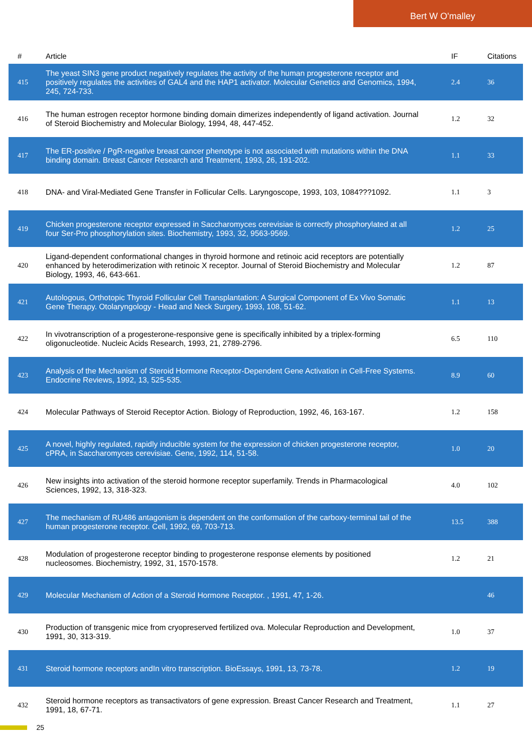Bert W O'malley
| # | Article | IF | Citations |
| --- | --- | --- | --- |
| 415 | The yeast SIN3 gene product negatively regulates the activity of the human progesterone receptor and positively regulates the activities of GAL4 and the HAP1 activator. Molecular Genetics and Genomics, 1994, 245, 724-733. | 2.4 | 36 |
| 416 | The human estrogen receptor hormone binding domain dimerizes independently of ligand activation. Journal of Steroid Biochemistry and Molecular Biology, 1994, 48, 447-452. | 1.2 | 32 |
| 417 | The ER-positive / PgR-negative breast cancer phenotype is not associated with mutations within the DNA binding domain. Breast Cancer Research and Treatment, 1993, 26, 191-202. | 1.1 | 33 |
| 418 | DNA- and Viral-Mediated Gene Transfer in Follicular Cells. Laryngoscope, 1993, 103, 1084???1092. | 1.1 | 3 |
| 419 | Chicken progesterone receptor expressed in Saccharomyces cerevisiae is correctly phosphorylated at all four Ser-Pro phosphorylation sites. Biochemistry, 1993, 32, 9563-9569. | 1.2 | 25 |
| 420 | Ligand-dependent conformational changes in thyroid hormone and retinoic acid receptors are potentially enhanced by heterodimerization with retinoic X receptor. Journal of Steroid Biochemistry and Molecular Biology, 1993, 46, 643-661. | 1.2 | 87 |
| 421 | Autologous, Orthotopic Thyroid Follicular Cell Transplantation: A Surgical Component of Ex Vivo Somatic Gene Therapy. Otolaryngology - Head and Neck Surgery, 1993, 108, 51-62. | 1.1 | 13 |
| 422 | In vivotranscription of a progesterone-responsive gene is specifically inhibited by a triplex-forming oligonucleotide. Nucleic Acids Research, 1993, 21, 2789-2796. | 6.5 | 110 |
| 423 | Analysis of the Mechanism of Steroid Hormone Receptor-Dependent Gene Activation in Cell-Free Systems. Endocrine Reviews, 1992, 13, 525-535. | 8.9 | 60 |
| 424 | Molecular Pathways of Steroid Receptor Action. Biology of Reproduction, 1992, 46, 163-167. | 1.2 | 158 |
| 425 | A novel, highly regulated, rapidly inducible system for the expression of chicken progesterone receptor, cPRA, in Saccharomyces cerevisiae. Gene, 1992, 114, 51-58. | 1.0 | 20 |
| 426 | New insights into activation of the steroid hormone receptor superfamily. Trends in Pharmacological Sciences, 1992, 13, 318-323. | 4.0 | 102 |
| 427 | The mechanism of RU486 antagonism is dependent on the conformation of the carboxy-terminal tail of the human progesterone receptor. Cell, 1992, 69, 703-713. | 13.5 | 388 |
| 428 | Modulation of progesterone receptor binding to progesterone response elements by positioned nucleosomes. Biochemistry, 1992, 31, 1570-1578. | 1.2 | 21 |
| 429 | Molecular Mechanism of Action of a Steroid Hormone Receptor. , 1991, 47, 1-26. | | 46 |
| 430 | Production of transgenic mice from cryopreserved fertilized ova. Molecular Reproduction and Development, 1991, 30, 313-319. | 1.0 | 37 |
| 431 | Steroid hormone receptors andIn vitro transcription. BioEssays, 1991, 13, 73-78. | 1.2 | 19 |
| 432 | Steroid hormone receptors as transactivators of gene expression. Breast Cancer Research and Treatment, 1991, 18, 67-71. | 1.1 | 27 |
25